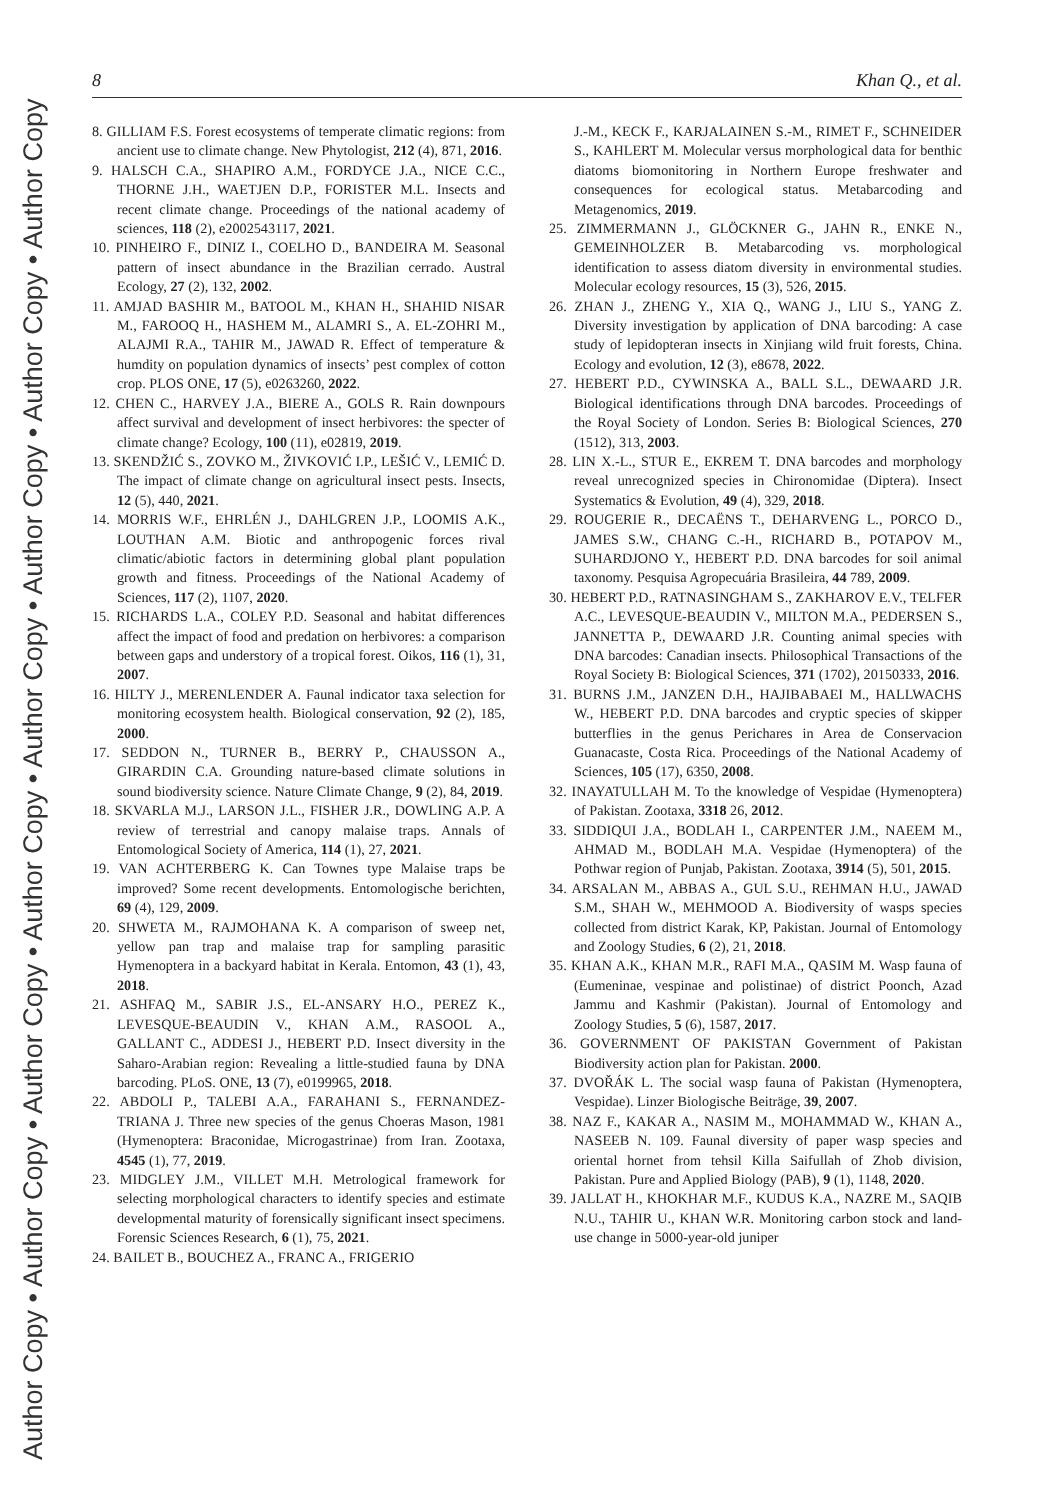Author Copy • Author Copy • Author Copy • Author Copy • Author Copy • Author Copy • Author Copy • Author Copy
8 Khan Q., et al.
8. GILLIAM F.S. Forest ecosystems of temperate climatic regions: from ancient use to climate change. New Phytologist, 212 (4), 871, 2016.
9. HALSCH C.A., SHAPIRO A.M., FORDYCE J.A., NICE C.C., THORNE J.H., WAETJEN D.P., FORISTER M.L. Insects and recent climate change. Proceedings of the national academy of sciences, 118 (2), e2002543117, 2021.
10. PINHEIRO F., DINIZ I., COELHO D., BANDEIRA M. Seasonal pattern of insect abundance in the Brazilian cerrado. Austral Ecology, 27 (2), 132, 2002.
11. AMJAD BASHIR M., BATOOL M., KHAN H., SHAHID NISAR M., FAROOQ H., HASHEM M., ALAMRI S., A. EL-ZOHRI M., ALAJMI R.A., TAHIR M., JAWAD R. Effect of temperature & humdity on population dynamics of insects’ pest complex of cotton crop. PLOS ONE, 17 (5), e0263260, 2022.
12. CHEN C., HARVEY J.A., BIERE A., GOLS R. Rain downpours affect survival and development of insect herbivores: the specter of climate change? Ecology, 100 (11), e02819, 2019.
13. SKENDŽIĆ S., ZOVKO M., ŽIVKOVIĆ I.P., LEŠIĆ V., LEMIĆ D. The impact of climate change on agricultural insect pests. Insects, 12 (5), 440, 2021.
14. MORRIS W.F., EHRLÉN J., DAHLGREN J.P., LOOMIS A.K., LOUTHAN A.M. Biotic and anthropogenic forces rival climatic/abiotic factors in determining global plant population growth and fitness. Proceedings of the National Academy of Sciences, 117 (2), 1107, 2020.
15. RICHARDS L.A., COLEY P.D. Seasonal and habitat differences affect the impact of food and predation on herbivores: a comparison between gaps and understory of a tropical forest. Oikos, 116 (1), 31, 2007.
16. HILTY J., MERENLENDER A. Faunal indicator taxa selection for monitoring ecosystem health. Biological conservation, 92 (2), 185, 2000.
17. SEDDON N., TURNER B., BERRY P., CHAUSSON A., GIRARDIN C.A. Grounding nature-based climate solutions in sound biodiversity science. Nature Climate Change, 9 (2), 84, 2019.
18. SKVARLA M.J., LARSON J.L., FISHER J.R., DOWLING A.P. A review of terrestrial and canopy malaise traps. Annals of Entomological Society of America, 114 (1), 27, 2021.
19. VAN ACHTERBERG K. Can Townes type Malaise traps be improved? Some recent developments. Entomologische berichten, 69 (4), 129, 2009.
20. SHWETA M., RAJMOHANA K. A comparison of sweep net, yellow pan trap and malaise trap for sampling parasitic Hymenoptera in a backyard habitat in Kerala. Entomon, 43 (1), 43, 2018.
21. ASHFAQ M., SABIR J.S., EL-ANSARY H.O., PEREZ K., LEVESQUE-BEAUDIN V., KHAN A.M., RASOOL A., GALLANT C., ADDESI J., HEBERT P.D. Insect diversity in the Saharo-Arabian region: Revealing a little-studied fauna by DNA barcoding. PLoS. ONE, 13 (7), e0199965, 2018.
22. ABDOLI P., TALEBI A.A., FARAHANI S., FERNANDEZ-TRIANA J. Three new species of the genus Choeras Mason, 1981 (Hymenoptera: Braconidae, Microgastrinae) from Iran. Zootaxa, 4545 (1), 77, 2019.
23. MIDGLEY J.M., VILLET M.H. Metrological framework for selecting morphological characters to identify species and estimate developmental maturity of forensically significant insect specimens. Forensic Sciences Research, 6 (1), 75, 2021.
24. BAILET B., BOUCHEZ A., FRANC A., FRIGERIO
J.-M., KECK F., KARJALAINEN S.-M., RIMET F., SCHNEIDER S., KAHLERT M. Molecular versus morphological data for benthic diatoms biomonitoring in Northern Europe freshwater and consequences for ecological status. Metabarcoding and Metagenomics, 2019.
25. ZIMMERMANN J., GLÖCKNER G., JAHN R., ENKE N., GEMEINHOLZER B. Metabarcoding vs. morphological identification to assess diatom diversity in environmental studies. Molecular ecology resources, 15 (3), 526, 2015.
26. ZHAN J., ZHENG Y., XIA Q., WANG J., LIU S., YANG Z. Diversity investigation by application of DNA barcoding: A case study of lepidopteran insects in Xinjiang wild fruit forests, China. Ecology and evolution, 12 (3), e8678, 2022.
27. HEBERT P.D., CYWINSKA A., BALL S.L., DEWAARD J.R. Biological identifications through DNA barcodes. Proceedings of the Royal Society of London. Series B: Biological Sciences, 270 (1512), 313, 2003.
28. LIN X.-L., STUR E., EKREM T. DNA barcodes and morphology reveal unrecognized species in Chironomidae (Diptera). Insect Systematics & Evolution, 49 (4), 329, 2018.
29. ROUGERIE R., DECAËNS T., DEHARVENG L., PORCO D., JAMES S.W., CHANG C.-H., RICHARD B., POTAPOV M., SUHARDJONO Y., HEBERT P.D. DNA barcodes for soil animal taxonomy. Pesquisa Agropecuária Brasileira, 44 789, 2009.
30. HEBERT P.D., RATNASINGHAM S., ZAKHAROV E.V., TELFER A.C., LEVESQUE-BEAUDIN V., MILTON M.A., PEDERSEN S., JANNETTA P., DEWAARD J.R. Counting animal species with DNA barcodes: Canadian insects. Philosophical Transactions of the Royal Society B: Biological Sciences, 371 (1702), 20150333, 2016.
31. BURNS J.M., JANZEN D.H., HAJIBABAEI M., HALLWACHS W., HEBERT P.D. DNA barcodes and cryptic species of skipper butterflies in the genus Perichares in Area de Conservacion Guanacaste, Costa Rica. Proceedings of the National Academy of Sciences, 105 (17), 6350, 2008.
32. INAYATULLAH M. To the knowledge of Vespidae (Hymenoptera) of Pakistan. Zootaxa, 3318 26, 2012.
33. SIDDIQUI J.A., BODLAH I., CARPENTER J.M., NAEEM M., AHMAD M., BODLAH M.A. Vespidae (Hymenoptera) of the Pothwar region of Punjab, Pakistan. Zootaxa, 3914 (5), 501, 2015.
34. ARSALAN M., ABBAS A., GUL S.U., REHMAN H.U., JAWAD S.M., SHAH W., MEHMOOD A. Biodiversity of wasps species collected from district Karak, KP, Pakistan. Journal of Entomology and Zoology Studies, 6 (2), 21, 2018.
35. KHAN A.K., KHAN M.R., RAFI M.A., QASIM M. Wasp fauna of (Eumeninae, vespinae and polistinae) of district Poonch, Azad Jammu and Kashmir (Pakistan). Journal of Entomology and Zoology Studies, 5 (6), 1587, 2017.
36. GOVERNMENT OF PAKISTAN Government of Pakistan Biodiversity action plan for Pakistan. 2000.
37. DVOŘÁK L. The social wasp fauna of Pakistan (Hymenoptera, Vespidae). Linzer Biologische Beiträge, 39, 2007.
38. NAZ F., KAKAR A., NASIM M., MOHAMMAD W., KHAN A., NASEEB N. 109. Faunal diversity of paper wasp species and oriental hornet from tehsil Killa Saifullah of Zhob division, Pakistan. Pure and Applied Biology (PAB), 9 (1), 1148, 2020.
39. JALLAT H., KHOKHAR M.F., KUDUS K.A., NAZRE M., SAQIB N.U., TAHIR U., KHAN W.R. Monitoring carbon stock and land-use change in 5000-year-old juniper